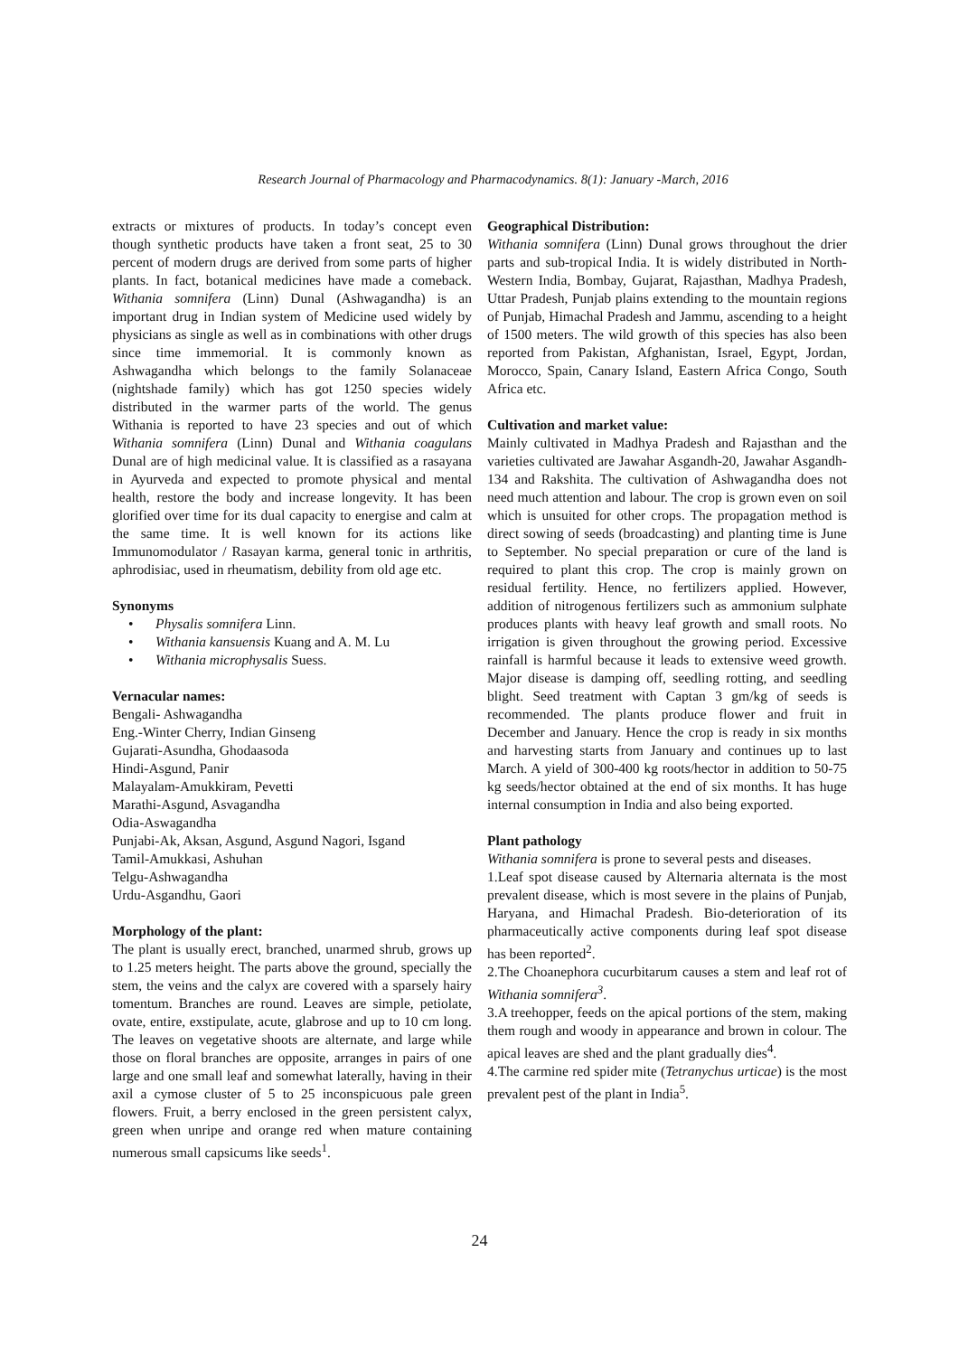Research Journal of Pharmacology and Pharmacodynamics. 8(1): January -March, 2016
extracts or mixtures of products. In today’s concept even though synthetic products have taken a front seat, 25 to 30 percent of modern drugs are derived from some parts of higher plants. In fact, botanical medicines have made a comeback. Withania somnifera (Linn) Dunal (Ashwagandha) is an important drug in Indian system of Medicine used widely by physicians as single as well as in combinations with other drugs since time immemorial. It is commonly known as Ashwagandha which belongs to the family Solanaceae (nightshade family) which has got 1250 species widely distributed in the warmer parts of the world. The genus Withania is reported to have 23 species and out of which Withania somnifera (Linn) Dunal and Withania coagulans Dunal are of high medicinal value. It is classified as a rasayana in Ayurveda and expected to promote physical and mental health, restore the body and increase longevity. It has been glorified over time for its dual capacity to energise and calm at the same time. It is well known for its actions like Immunomodulator / Rasayan karma, general tonic in arthritis, aphrodisiac, used in rheumatism, debility from old age etc.
Synonyms
• Physalis somnifera Linn.
• Withania kansuensis Kuang and A. M. Lu
• Withania microphysalis Suess.
Vernacular names:
Bengali- Ashwagandha
Eng.-Winter Cherry, Indian Ginseng
Gujarati-Asundha, Ghodaasoda
Hindi-Asgund, Panir
Malayalam-Amukkiram, Pevetti
Marathi-Asgund, Asvagandha
Odia-Aswagandha
Punjabi-Ak, Aksan, Asgund, Asgund Nagori, Isgand
Tamil-Amukkasi, Ashuhan
Telgu-Ashwagandha
Urdu-Asgandhu, Gaori
Morphology of the plant:
The plant is usually erect, branched, unarmed shrub, grows up to 1.25 meters height. The parts above the ground, specially the stem, the veins and the calyx are covered with a sparsely hairy tomentum. Branches are round. Leaves are simple, petiolate, ovate, entire, exstipulate, acute, glabrose and up to 10 cm long. The leaves on vegetative shoots are alternate, and large while those on floral branches are opposite, arranges in pairs of one large and one small leaf and somewhat laterally, having in their axil a cymose cluster of 5 to 25 inconspicuous pale green flowers. Fruit, a berry enclosed in the green persistent calyx, green when unripe and orange red when mature containing numerous small capsicums like seeds<sup>1</sup>.
Geographical Distribution:
Withania somnifera (Linn) Dunal grows throughout the drier parts and sub-tropical India. It is widely distributed in North-Western India, Bombay, Gujarat, Rajasthan, Madhya Pradesh, Uttar Pradesh, Punjab plains extending to the mountain regions of Punjab, Himachal Pradesh and Jammu, ascending to a height of 1500 meters. The wild growth of this species has also been reported from Pakistan, Afghanistan, Israel, Egypt, Jordan, Morocco, Spain, Canary Island, Eastern Africa Congo, South Africa etc.
Cultivation and market value:
Mainly cultivated in Madhya Pradesh and Rajasthan and the varieties cultivated are Jawahar Asgandh-20, Jawahar Asgandh-134 and Rakshita. The cultivation of Ashwagandha does not need much attention and labour. The crop is grown even on soil which is unsuited for other crops. The propagation method is direct sowing of seeds (broadcasting) and planting time is June to September. No special preparation or cure of the land is required to plant this crop. The crop is mainly grown on residual fertility. Hence, no fertilizers applied. However, addition of nitrogenous fertilizers such as ammonium sulphate produces plants with heavy leaf growth and small roots. No irrigation is given throughout the growing period. Excessive rainfall is harmful because it leads to extensive weed growth. Major disease is damping off, seedling rotting, and seedling blight. Seed treatment with Captan 3 gm/kg of seeds is recommended. The plants produce flower and fruit in December and January. Hence the crop is ready in six months and harvesting starts from January and continues up to last March. A yield of 300-400 kg roots/hector in addition to 50-75 kg seeds/hector obtained at the end of six months. It has huge internal consumption in India and also being exported.
Plant pathology
Withania somnifera is prone to several pests and diseases.
1.Leaf spot disease caused by Alternaria alternata is the most prevalent disease, which is most severe in the plains of Punjab, Haryana, and Himachal Pradesh. Bio-deterioration of its pharmaceutically active components during leaf spot disease has been reported<sup>2</sup>.
2.The Choanephora cucurbitarum causes a stem and leaf rot of Withania somnifera<sup>3</sup>.
3.A treehopper, feeds on the apical portions of the stem, making them rough and woody in appearance and brown in colour. The apical leaves are shed and the plant gradually dies<sup>4</sup>.
4.The carmine red spider mite (Tetranychus urticae) is the most prevalent pest of the plant in India<sup>5</sup>.
24